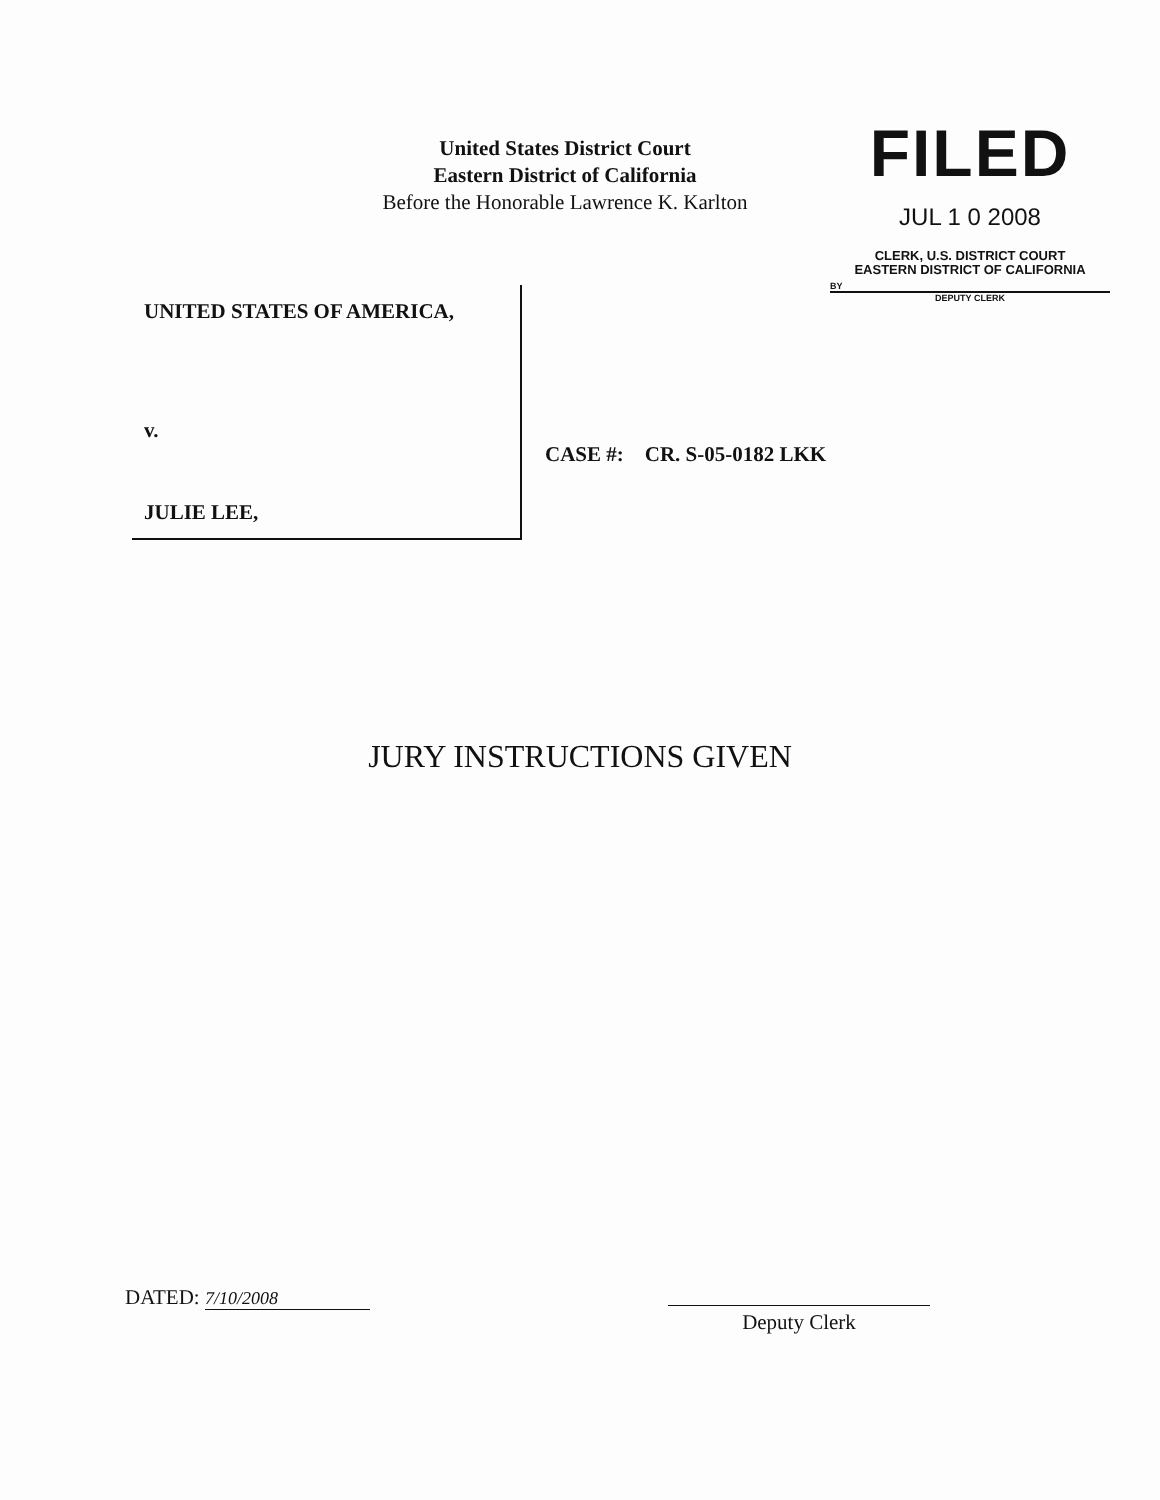United States District Court
Eastern District of California
Before the Honorable Lawrence K. Karlton
FILED
JUL 1 0 2008
CLERK, U.S. DISTRICT COURT
EASTERN DISTRICT OF CALIFORNIA
BY
DEPUTY CLERK
UNITED STATES OF AMERICA,
v.
JULIE LEE,
CASE #: CR. S-05-0182 LKK
JURY INSTRUCTIONS GIVEN
DATED: 7/10/2008
Deputy Clerk